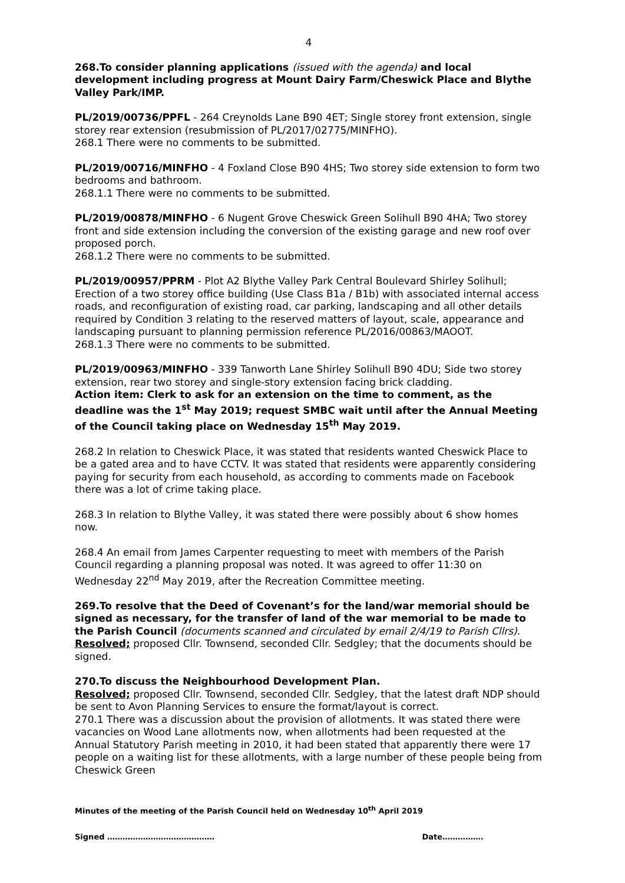4
268.To consider planning applications (issued with the agenda) and local development including progress at Mount Dairy Farm/Cheswick Place and Blythe Valley Park/IMP.
PL/2019/00736/PPFL - 264 Creynolds Lane B90 4ET; Single storey front extension, single storey rear extension (resubmission of PL/2017/02775/MINFHO).
268.1 There were no comments to be submitted.
PL/2019/00716/MINFHO - 4 Foxland Close B90 4HS; Two storey side extension to form two bedrooms and bathroom.
268.1.1 There were no comments to be submitted.
PL/2019/00878/MINFHO - 6 Nugent Grove Cheswick Green Solihull B90 4HA; Two storey front and side extension including the conversion of the existing garage and new roof over proposed porch.
268.1.2 There were no comments to be submitted.
PL/2019/00957/PPRM - Plot A2 Blythe Valley Park Central Boulevard Shirley Solihull; Erection of a two storey office building (Use Class B1a / B1b) with associated internal access roads, and reconfiguration of existing road, car parking, landscaping and all other details required by Condition 3 relating to the reserved matters of layout, scale, appearance and landscaping pursuant to planning permission reference PL/2016/00863/MAOOT.
268.1.3 There were no comments to be submitted.
PL/2019/00963/MINFHO - 339 Tanworth Lane Shirley Solihull B90 4DU; Side two storey extension, rear two storey and single-story extension facing brick cladding.
Action item: Clerk to ask for an extension on the time to comment, as the deadline was the 1<sup>st</sup> May 2019; request SMBC wait until after the Annual Meeting of the Council taking place on Wednesday 15<sup>th</sup> May 2019.
268.2 In relation to Cheswick Place, it was stated that residents wanted Cheswick Place to be a gated area and to have CCTV. It was stated that residents were apparently considering paying for security from each household, as according to comments made on Facebook there was a lot of crime taking place.
268.3 In relation to Blythe Valley, it was stated there were possibly about 6 show homes now.
268.4 An email from James Carpenter requesting to meet with members of the Parish Council regarding a planning proposal was noted. It was agreed to offer 11:30 on Wednesday 22<sup>nd</sup> May 2019, after the Recreation Committee meeting.
269.To resolve that the Deed of Covenant’s for the land/war memorial should be signed as necessary, for the transfer of land of the war memorial to be made to the Parish Council (documents scanned and circulated by email 2/4/19 to Parish Cllrs).
Resolved; proposed Cllr. Townsend, seconded Cllr. Sedgley; that the documents should be signed.
270.To discuss the Neighbourhood Development Plan.
Resolved; proposed Cllr. Townsend, seconded Cllr. Sedgley, that the latest draft NDP should be sent to Avon Planning Services to ensure the format/layout is correct.
270.1 There was a discussion about the provision of allotments. It was stated there were vacancies on Wood Lane allotments now, when allotments had been requested at the Annual Statutory Parish meeting in 2010, it had been stated that apparently there were 17 people on a waiting list for these allotments, with a large number of these people being from Cheswick Green
Minutes of the meeting of the Parish Council held on Wednesday 10<sup>th</sup> April 2019
Signed …………………………………… Date…………….